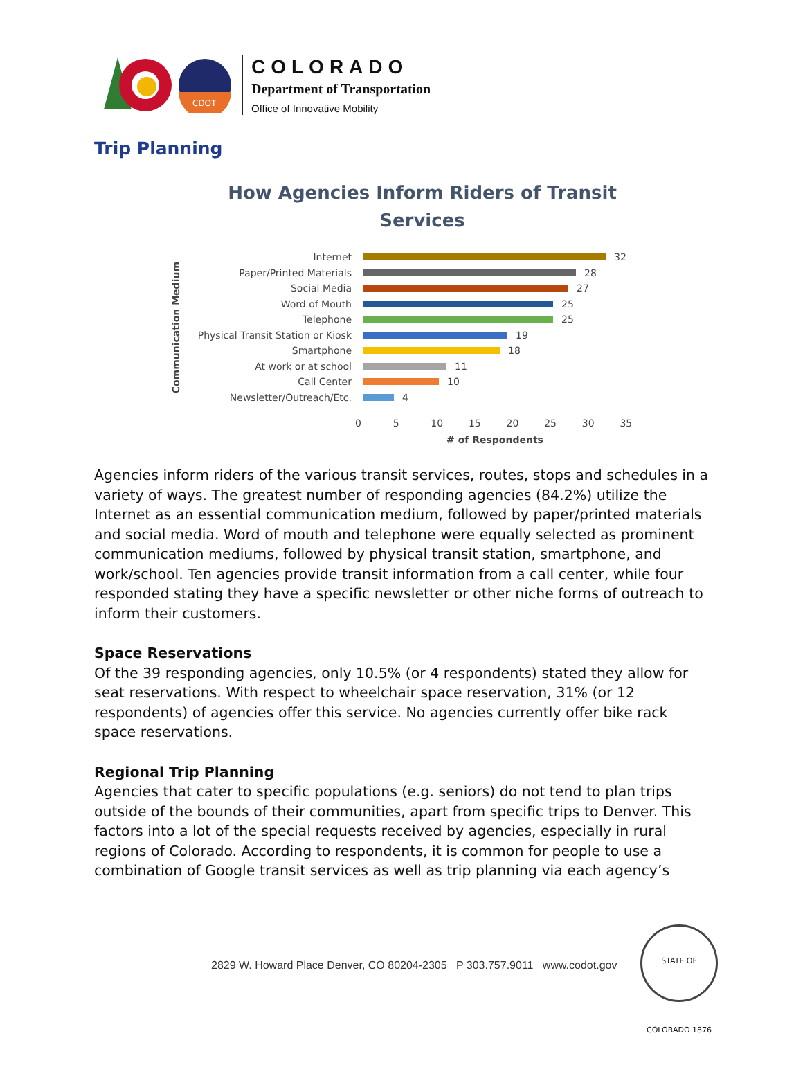CDOT
COLORADO
Department of Transportation
Office of Innovative Mobility
Trip Planning
How Agencies Inform Riders of Transit
Services
Communication Medium
Internet 32
Paper/Printed Materials 28
Social Media 27
Word of Mouth 25
Telephone 25
Physical Transit Station or Kiosk 19
Smartphone 18
At work or at school 11
Call Center 10
Newsletter/Outreach/Etc. 4
0 5 10 15 20 25 30 35
# of Respondents
Agencies inform riders of the various transit services, routes, stops and schedules in a variety of ways. The greatest number of responding agencies (84.2%) utilize the Internet as an essential communication medium, followed by paper/printed materials and social media. Word of mouth and telephone were equally selected as prominent communication mediums, followed by physical transit station, smartphone, and work/school. Ten agencies provide transit information from a call center, while four responded stating they have a specific newsletter or other niche forms of outreach to inform their customers.
Space Reservations
Of the 39 responding agencies, only 10.5% (or 4 respondents) stated they allow for seat reservations. With respect to wheelchair space reservation, 31% (or 12 respondents) of agencies offer this service. No agencies currently offer bike rack space reservations.
Regional Trip Planning
Agencies that cater to specific populations (e.g. seniors) do not tend to plan trips outside of the bounds of their communities, apart from specific trips to Denver. This factors into a lot of the special requests received by agencies, especially in rural regions of Colorado. According to respondents, it is common for people to use a combination of Google transit services as well as trip planning via each agency’s
2829 W. Howard Place Denver, CO 80204-2305 P 303.757.9011 www.codot.gov
STATE OF COLORADO 1876